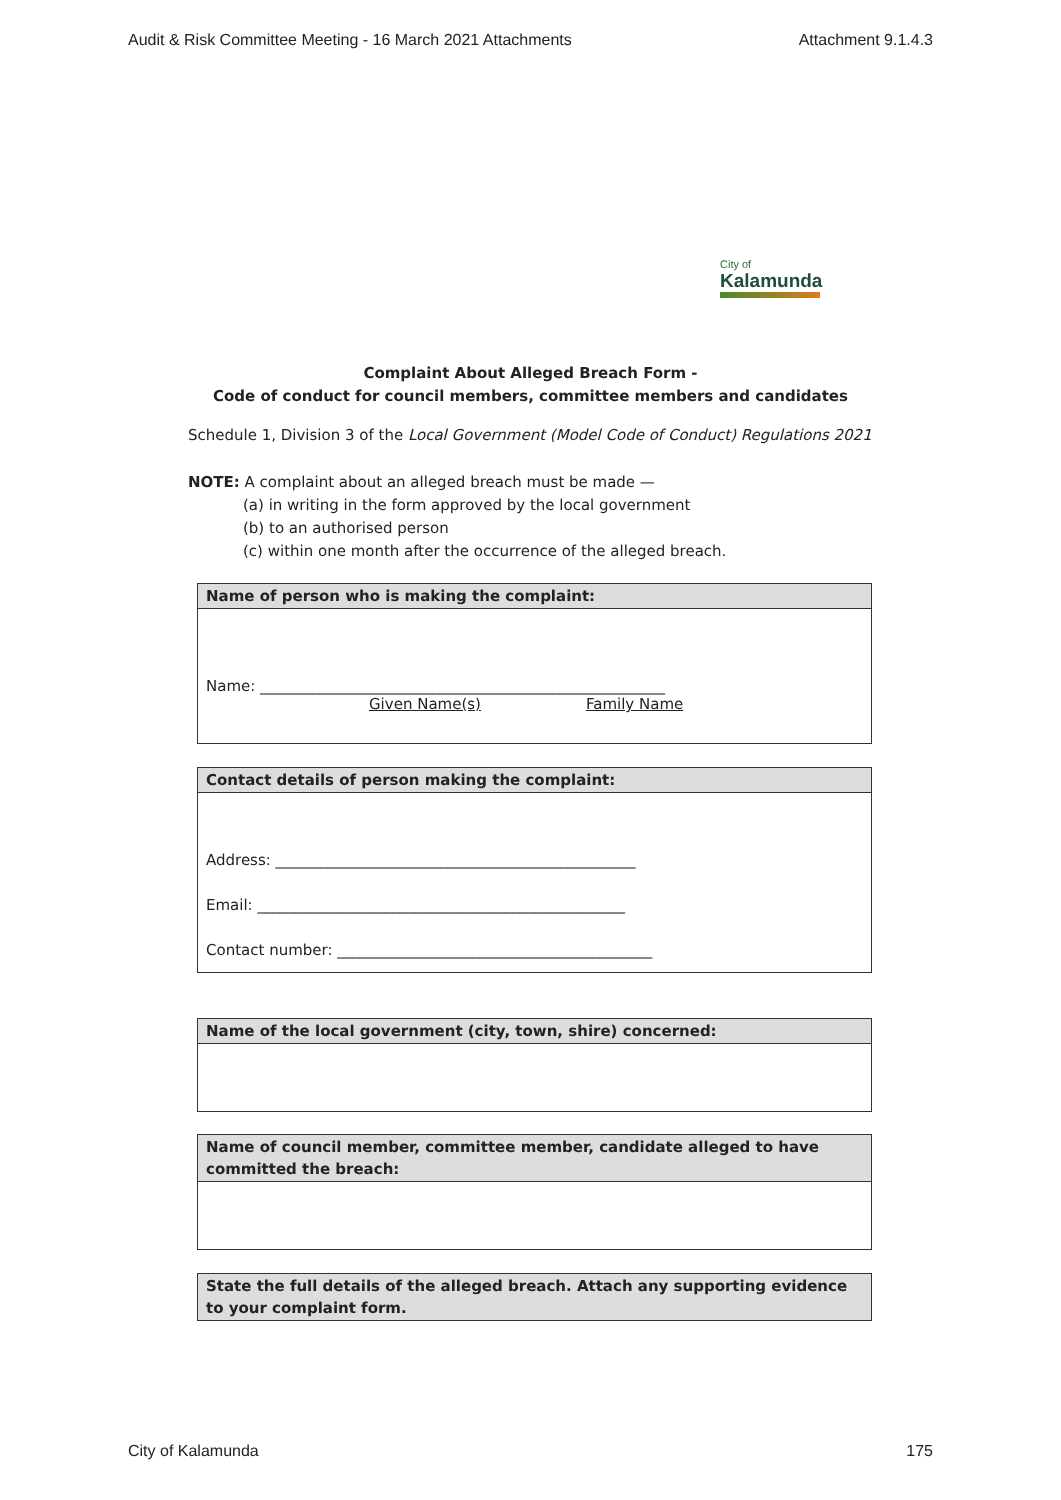Audit & Risk Committee Meeting - 16 March 2021 Attachments Attachment 9.1.4.3
City of
Kalamunda
Complaint About Alleged Breach Form -
Code of conduct for council members, committee members and candidates
Schedule 1, Division 3 of the Local Government (Model Code of Conduct) Regulations 2021
NOTE: A complaint about an alleged breach must be made —
(a) in writing in the form approved by the local government
(b) to an authorised person
(c) within one month after the occurrence of the alleged breach.
Name of person who is making the complaint:
Name: ______________________________________________________
Given Name(s) Family Name
Contact details of person making the complaint:
Address: ________________________________________________
Email: _________________________________________________
Contact number: __________________________________________
Name of the local government (city, town, shire) concerned:
Name of council member, committee member, candidate alleged to have committed the breach:
State the full details of the alleged breach. Attach any supporting evidence to your complaint form.
City of Kalamunda 175